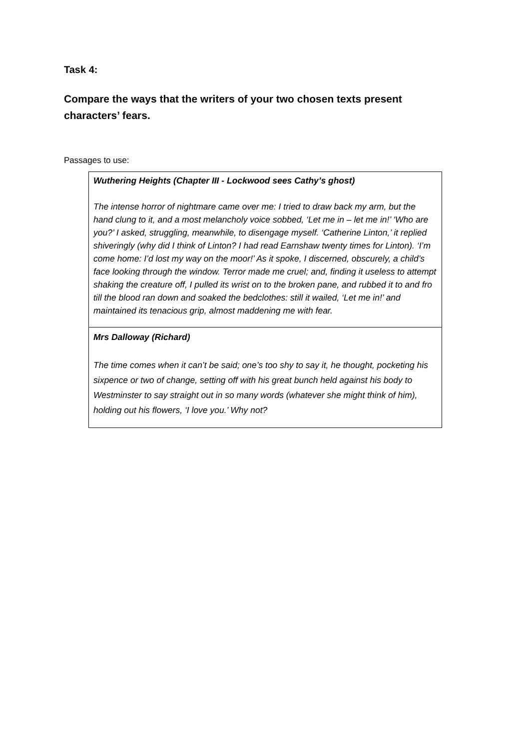Task 4:
Compare the ways that the writers of your two chosen texts present characters’ fears.
Passages to use:
| Wuthering Heights (Chapter III - Lockwood sees Cathy’s ghost) The intense horror of nightmare came over me: I tried to draw back my arm, but the hand clung to it, and a most melancholy voice sobbed, ‘Let me in – let me in!’ ‘Who are you?’ I asked, struggling, meanwhile, to disengage myself. ‘Catherine Linton,’ it replied shiveringly (why did I think of Linton? I had read Earnshaw twenty times for Linton). ‘I’m come home: I’d lost my way on the moor!’ As it spoke, I discerned, obscurely, a child’s face looking through the window. Terror made me cruel; and, finding it useless to attempt shaking the creature off, I pulled its wrist on to the broken pane, and rubbed it to and fro till the blood ran down and soaked the bedclothes: still it wailed, ‘Let me in!’ and maintained its tenacious grip, almost maddening me with fear. |
| Mrs Dalloway (Richard) The time comes when it can’t be said; one’s too shy to say it, he thought, pocketing his sixpence or two of change, setting off with his great bunch held against his body to Westminster to say straight out in so many words (whatever she might think of him), holding out his flowers, ‘I love you.’ Why not? |